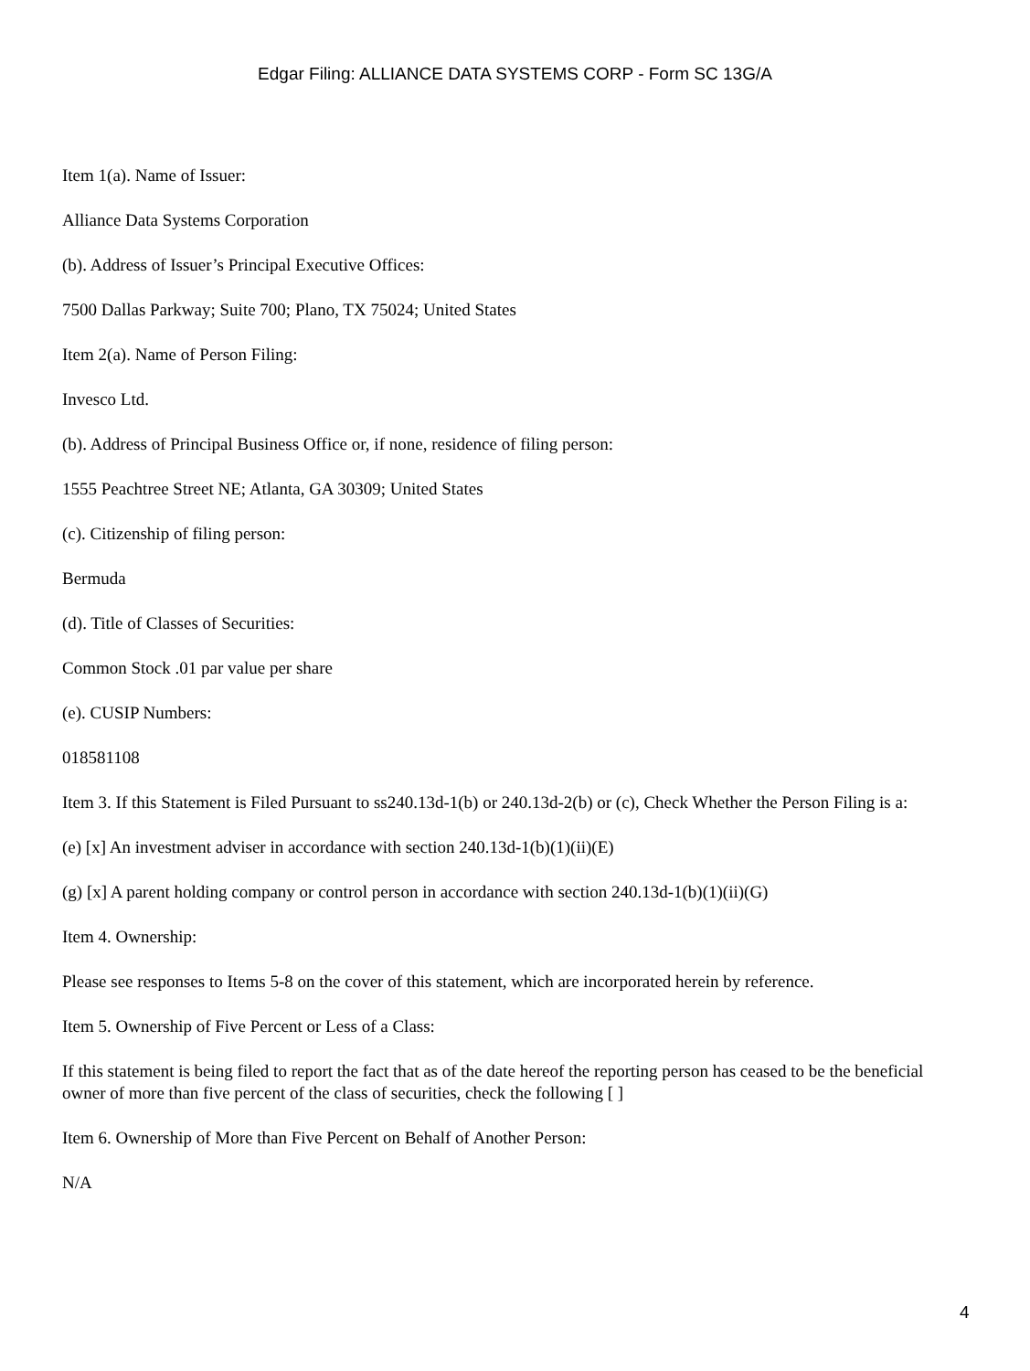Edgar Filing: ALLIANCE DATA SYSTEMS CORP - Form SC 13G/A
Item 1(a). Name of Issuer:
Alliance Data Systems Corporation
(b). Address of Issuer’s Principal Executive Offices:
7500 Dallas Parkway; Suite 700; Plano, TX 75024; United States
Item 2(a). Name of Person Filing:
Invesco Ltd.
(b). Address of Principal Business Office or, if none, residence of filing person:
1555 Peachtree Street NE; Atlanta, GA 30309; United States
(c). Citizenship of filing person:
Bermuda
(d). Title of Classes of Securities:
Common Stock .01 par value per share
(e). CUSIP Numbers:
018581108
Item 3. If this Statement is Filed Pursuant to ss240.13d-1(b) or 240.13d-2(b) or (c), Check Whether the Person Filing is a:
(e) [x] An investment adviser in accordance with section 240.13d-1(b)(1)(ii)(E)
(g) [x] A parent holding company or control person in accordance with section 240.13d-1(b)(1)(ii)(G)
Item 4. Ownership:
Please see responses to Items 5-8 on the cover of this statement, which are incorporated herein by reference.
Item 5. Ownership of Five Percent or Less of a Class:
If this statement is being filed to report the fact that as of the date hereof the reporting person has ceased to be the beneficial owner of more than five percent of the class of securities, check the following [ ]
Item 6. Ownership of More than Five Percent on Behalf of Another Person:
N/A
4